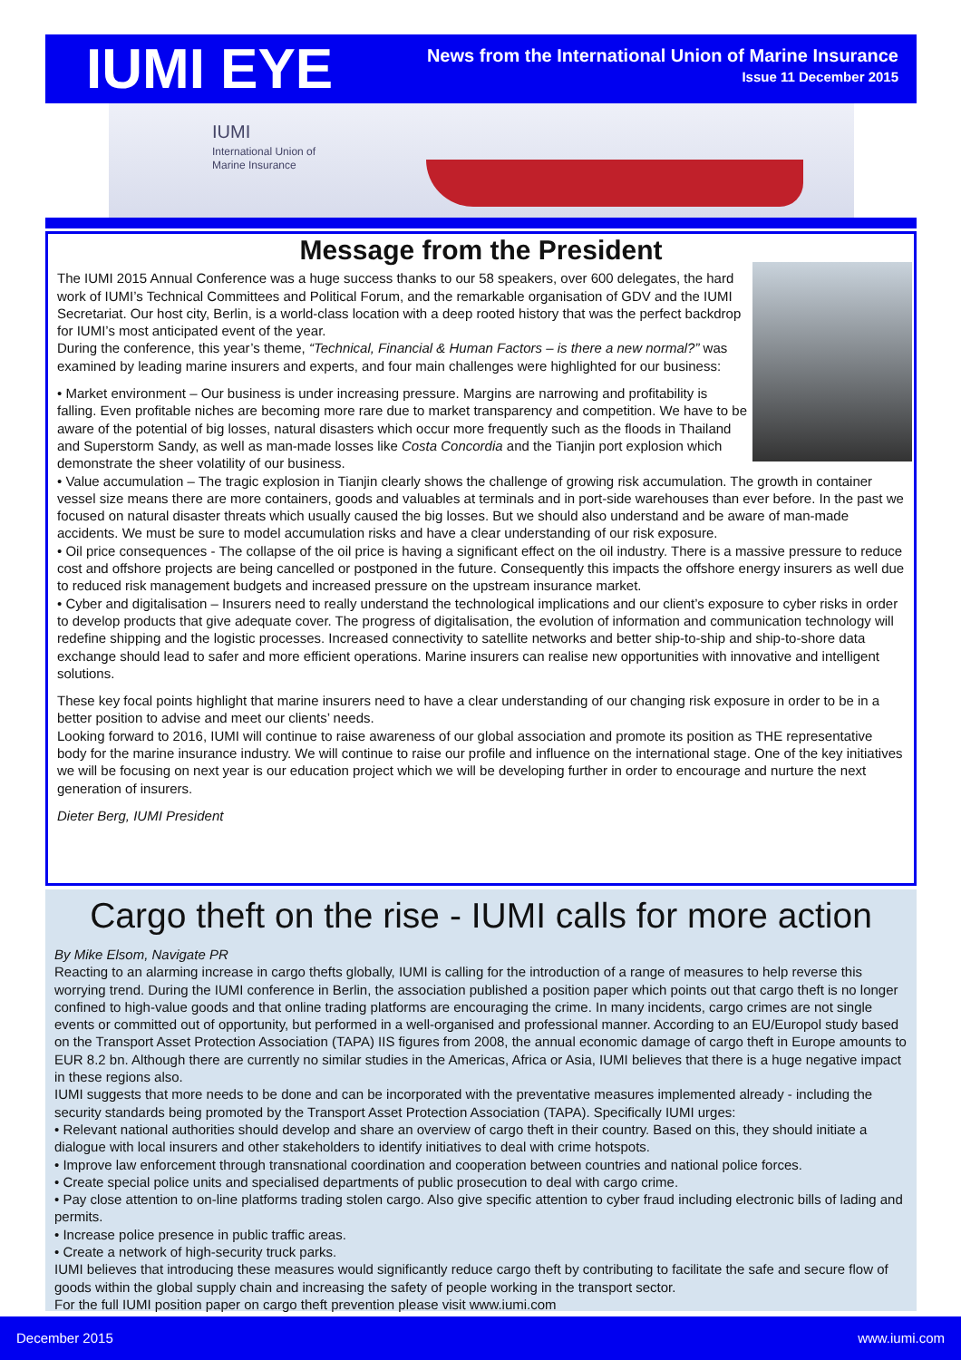IUMI EYE
News from the International Union of Marine Insurance
Issue 11 December 2015
IUMI
International Union of
Marine Insurance
Message from the President
The IUMI 2015 Annual Conference was a huge success thanks to our 58 speakers, over 600 delegates, the hard work of IUMI’s Technical Committees and Political Forum, and the remarkable organisation of GDV and the IUMI Secretariat. Our host city, Berlin, is a world-class location with a deep rooted history that was the perfect backdrop for IUMI’s most anticipated event of the year.
During the conference, this year’s theme, “Technical, Financial & Human Factors – is there a new normal?” was examined by leading marine insurers and experts, and four main challenges were highlighted for our business:
• Market environment – Our business is under increasing pressure. Margins are narrowing and profitability is falling. Even profitable niches are becoming more rare due to market transparency and competition. We have to be aware of the potential of big losses, natural disasters which occur more frequently such as the floods in Thailand and Superstorm Sandy, as well as man-made losses like Costa Concordia and the Tianjin port explosion which demonstrate the sheer volatility of our business.
• Value accumulation – The tragic explosion in Tianjin clearly shows the challenge of growing risk accumulation. The growth in container vessel size means there are more containers, goods and valuables at terminals and in port-side warehouses than ever before. In the past we focused on natural disaster threats which usually caused the big losses. But we should also understand and be aware of man-made accidents. We must be sure to model accumulation risks and have a clear understanding of our risk exposure.
• Oil price consequences - The collapse of the oil price is having a significant effect on the oil industry. There is a massive pressure to reduce cost and offshore projects are being cancelled or postponed in the future. Consequently this impacts the offshore energy insurers as well due to reduced risk management budgets and increased pressure on the upstream insurance market.
• Cyber and digitalisation – Insurers need to really understand the technological implications and our client’s exposure to cyber risks in order to develop products that give adequate cover. The progress of digitalisation, the evolution of information and communication technology will redefine shipping and the logistic processes. Increased connectivity to satellite networks and better ship-to-ship and ship-to-shore data exchange should lead to safer and more efficient operations. Marine insurers can realise new opportunities with innovative and intelligent solutions.
These key focal points highlight that marine insurers need to have a clear understanding of our changing risk exposure in order to be in a better position to advise and meet our clients’ needs.
Looking forward to 2016, IUMI will continue to raise awareness of our global association and promote its position as THE representative body for the marine insurance industry. We will continue to raise our profile and influence on the international stage. One of the key initiatives we will be focusing on next year is our education project which we will be developing further in order to encourage and nurture the next generation of insurers.
Dieter Berg, IUMI President
Cargo theft on the rise - IUMI calls for more action
By Mike Elsom, Navigate PR
Reacting to an alarming increase in cargo thefts globally, IUMI is calling for the introduction of a range of measures to help reverse this worrying trend. During the IUMI conference in Berlin, the association published a position paper which points out that cargo theft is no longer confined to high-value goods and that online trading platforms are encouraging the crime. In many incidents, cargo crimes are not single events or committed out of opportunity, but performed in a well-organised and professional manner. According to an EU/Europol study based on the Transport Asset Protection Association (TAPA) IIS figures from 2008, the annual economic damage of cargo theft in Europe amounts to EUR 8.2 bn. Although there are currently no similar studies in the Americas, Africa or Asia, IUMI believes that there is a huge negative impact in these regions also.
IUMI suggests that more needs to be done and can be incorporated with the preventative measures implemented already - including the security standards being promoted by the Transport Asset Protection Association (TAPA). Specifically IUMI urges:
• Relevant national authorities should develop and share an overview of cargo theft in their country. Based on this, they should initiate a dialogue with local insurers and other stakeholders to identify initiatives to deal with crime hotspots.
• Improve law enforcement through transnational coordination and cooperation between countries and national police forces.
• Create special police units and specialised departments of public prosecution to deal with cargo crime.
• Pay close attention to on-line platforms trading stolen cargo. Also give specific attention to cyber fraud including electronic bills of lading and permits.
• Increase police presence in public traffic areas.
• Create a network of high-security truck parks.
IUMI believes that introducing these measures would significantly reduce cargo theft by contributing to facilitate the safe and secure flow of goods within the global supply chain and increasing the safety of people working in the transport sector.
For the full IUMI position paper on cargo theft prevention please visit www.iumi.com
December 2015 www.iumi.com